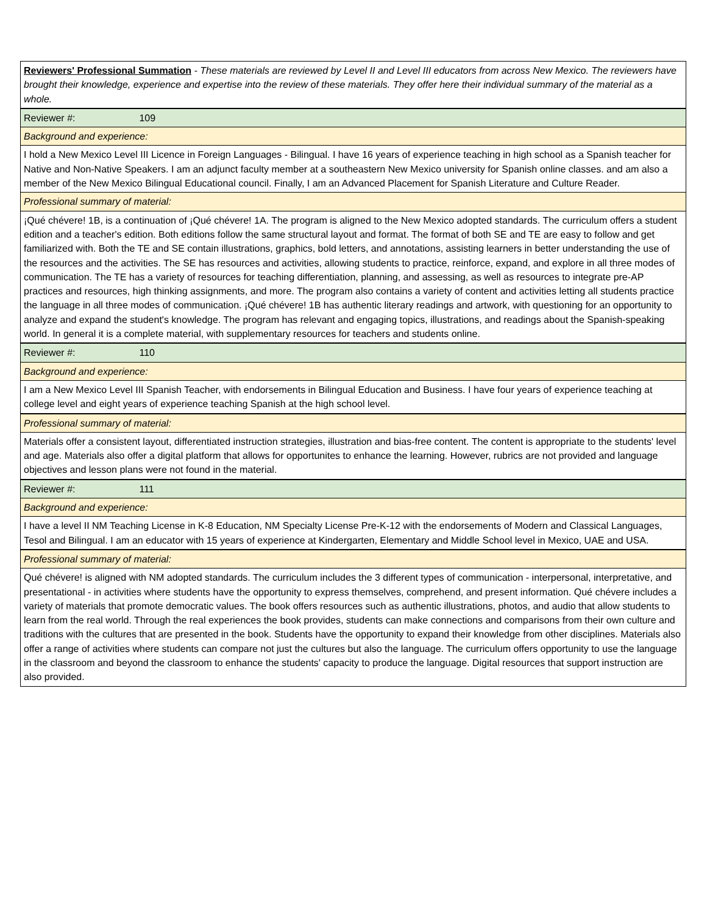| Reviewers' Professional Summation - These materials are reviewed by Level II and Level III educators from across New Mexico. The reviewers have brought their knowledge, experience and expertise into the review of these materials. They offer here their individual summary of the material as a whole. |
| Reviewer #: 109 |
| Background and experience: |
| I hold a New Mexico Level III Licence in Foreign Languages - Bilingual. I have 16 years of experience teaching in high school as a Spanish teacher for Native and Non-Native Speakers. I am an adjunct faculty member at a southeastern New Mexico university for Spanish online classes. and am also a member of the New Mexico Bilingual Educational council. Finally, I am an Advanced Placement for Spanish Literature and Culture Reader. |
| Professional summary of material: |
| ¡Qué chévere! 1B, is a continuation of ¡Qué chévere! 1A. The program is aligned to the New Mexico adopted standards. The curriculum offers a student edition and a teacher's edition. Both editions follow the same structural layout and format. The format of both SE and TE are easy to follow and get familiarized with. Both the TE and SE contain illustrations, graphics, bold letters, and annotations, assisting learners in better understanding the use of the resources and the activities. The SE has resources and activities, allowing students to practice, reinforce, expand, and explore in all three modes of communication. The TE has a variety of resources for teaching differentiation, planning, and assessing, as well as resources to integrate pre-AP practices and resources, high thinking assignments, and more. The program also contains a variety of content and activities letting all students practice the language in all three modes of communication. ¡Qué chévere! 1B has authentic literary readings and artwork, with questioning for an opportunity to analyze and expand the student's knowledge. The program has relevant and engaging topics, illustrations, and readings about the Spanish-speaking world. In general it is a complete material, with supplementary resources for teachers and students online. |
| Reviewer #: 110 |
| Background and experience: |
| I am a New Mexico Level III Spanish Teacher, with endorsements in Bilingual Education and Business. I have four years of experience teaching at college level and eight years of experience teaching Spanish at the high school level. |
| Professional summary of material: |
| Materials offer a consistent layout, differentiated instruction strategies, illustration and bias-free content. The content is appropriate to the students' level and age. Materials also offer a digital platform that allows for opportunites to enhance the learning. However, rubrics are not provided and language objectives and lesson plans were not found in the material. |
| Reviewer #: 111 |
| Background and experience: |
| I have a level II NM Teaching License in K-8 Education, NM Specialty License Pre-K-12 with the endorsements of Modern and Classical Languages, Tesol and Bilingual. I am an educator with 15 years of experience at Kindergarten, Elementary and Middle School level in Mexico, UAE and USA. |
| Professional summary of material: |
| Qué chévere! is aligned with NM adopted standards. The curriculum includes the 3 different types of communication - interpersonal, interpretative, and presentational - in activities where students have the opportunity to express themselves, comprehend, and present information. Qué chévere includes a variety of materials that promote democratic values. The book offers resources such as authentic illustrations, photos, and audio that allow students to learn from the real world. Through the real experiences the book provides, students can make connections and comparisons from their own culture and traditions with the cultures that are presented in the book. Students have the opportunity to expand their knowledge from other disciplines. Materials also offer a range of activities where students can compare not just the cultures but also the language. The curriculum offers opportunity to use the language in the classroom and beyond the classroom to enhance the students' capacity to produce the language. Digital resources that support instruction are also provided. |